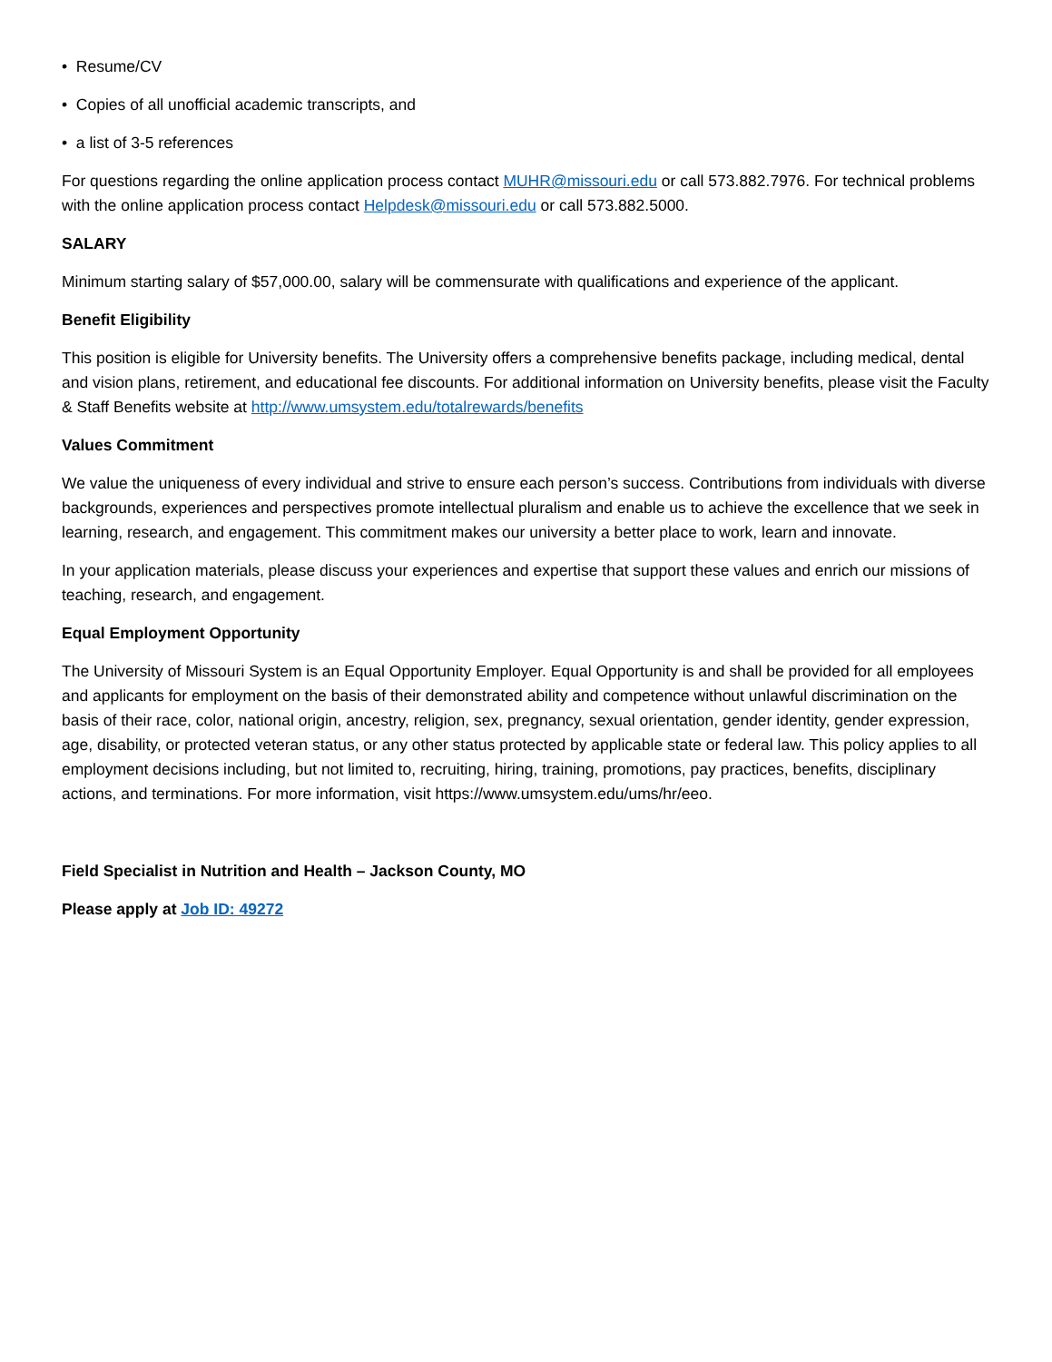• Resume/CV
• Copies of all unofficial academic transcripts, and
• a list of 3-5 references
For questions regarding the online application process contact MUHR@missouri.edu or call 573.882.7976. For technical problems with the online application process contact Helpdesk@missouri.edu or call 573.882.5000.
SALARY
Minimum starting salary of $57,000.00, salary will be commensurate with qualifications and experience of the applicant.
Benefit Eligibility
This position is eligible for University benefits. The University offers a comprehensive benefits package, including medical, dental and vision plans, retirement, and educational fee discounts. For additional information on University benefits, please visit the Faculty & Staff Benefits website at http://www.umsystem.edu/totalrewards/benefits
Values Commitment
We value the uniqueness of every individual and strive to ensure each person’s success. Contributions from individuals with diverse backgrounds, experiences and perspectives promote intellectual pluralism and enable us to achieve the excellence that we seek in learning, research, and engagement. This commitment makes our university a better place to work, learn and innovate.
In your application materials, please discuss your experiences and expertise that support these values and enrich our missions of teaching, research, and engagement.
Equal Employment Opportunity
The University of Missouri System is an Equal Opportunity Employer. Equal Opportunity is and shall be provided for all employees and applicants for employment on the basis of their demonstrated ability and competence without unlawful discrimination on the basis of their race, color, national origin, ancestry, religion, sex, pregnancy, sexual orientation, gender identity, gender expression, age, disability, or protected veteran status, or any other status protected by applicable state or federal law. This policy applies to all employment decisions including, but not limited to, recruiting, hiring, training, promotions, pay practices, benefits, disciplinary actions, and terminations. For more information, visit https://www.umsystem.edu/ums/hr/eeo.
Field Specialist in Nutrition and Health – Jackson County, MO
Please apply at Job ID: 49272